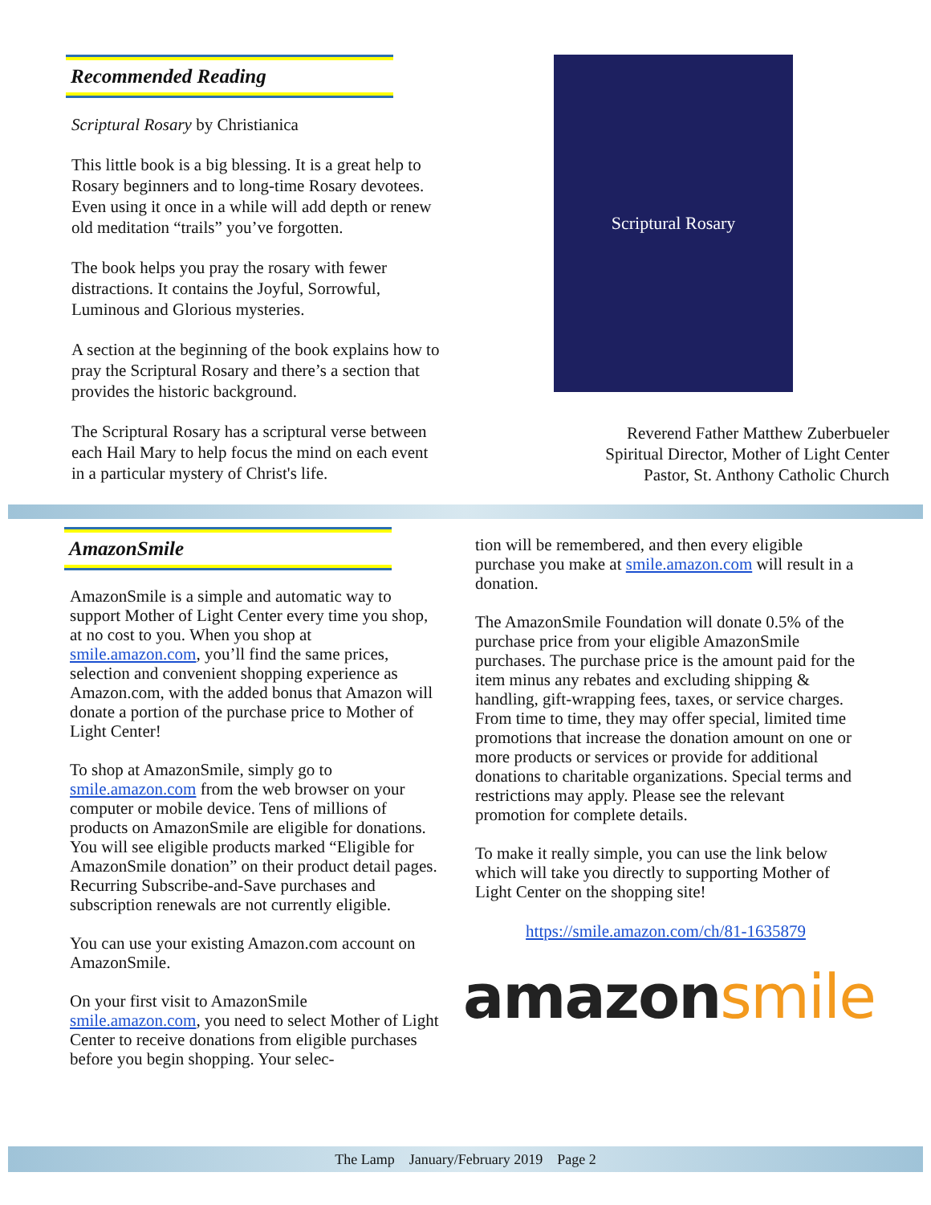Recommended Reading
Scriptural Rosary by Christianica
This little book is a big blessing. It is a great help to Rosary beginners and to long-time Rosary devotees. Even using it once in a while will add depth or renew old meditation “trails” you’ve forgotten.
The book helps you pray the rosary with fewer distractions. It contains the Joyful, Sorrowful, Luminous and Glorious mysteries.
A section at the beginning of the book explains how to pray the Scriptural Rosary and there’s a section that provides the historic background.
The Scriptural Rosary has a scriptural verse between each Hail Mary to help focus the mind on each event in a particular mystery of Christ's life.
Scriptural Rosary
Reverend Father Matthew Zuberbueler
Spiritual Director, Mother of Light Center
Pastor, St. Anthony Catholic Church
AmazonSmile
AmazonSmile is a simple and automatic way to support Mother of Light Center every time you shop, at no cost to you. When you shop at smile.amazon.com, you’ll find the same prices, selection and convenient shopping experience as Amazon.com, with the added bonus that Amazon will donate a portion of the purchase price to Mother of Light Center!
To shop at AmazonSmile, simply go to smile.amazon.com from the web browser on your computer or mobile device. Tens of millions of products on AmazonSmile are eligible for donations. You will see eligible products marked “Eligible for AmazonSmile donation” on their product detail pages. Recurring Subscribe-and-Save purchases and subscription renewals are not currently eligible.
You can use your existing Amazon.com account on AmazonSmile.
On your first visit to AmazonSmile smile.amazon.com, you need to select Mother of Light Center to receive donations from eligible purchases before you begin shopping. Your selec-
tion will be remembered, and then every eligible purchase you make at smile.amazon.com will result in a donation.
The AmazonSmile Foundation will donate 0.5% of the purchase price from your eligible AmazonSmile purchases. The purchase price is the amount paid for the item minus any rebates and excluding shipping & handling, gift-wrapping fees, taxes, or service charges. From time to time, they may offer special, limited time promotions that increase the donation amount on one or more products or services or provide for additional donations to charitable organizations. Special terms and restrictions may apply. Please see the relevant promotion for complete details.
To make it really simple, you can use the link below which will take you directly to supporting Mother of Light Center on the shopping site!
https://smile.amazon.com/ch/81-1635879
amazon smile
The Lamp January/February 2019 Page 2